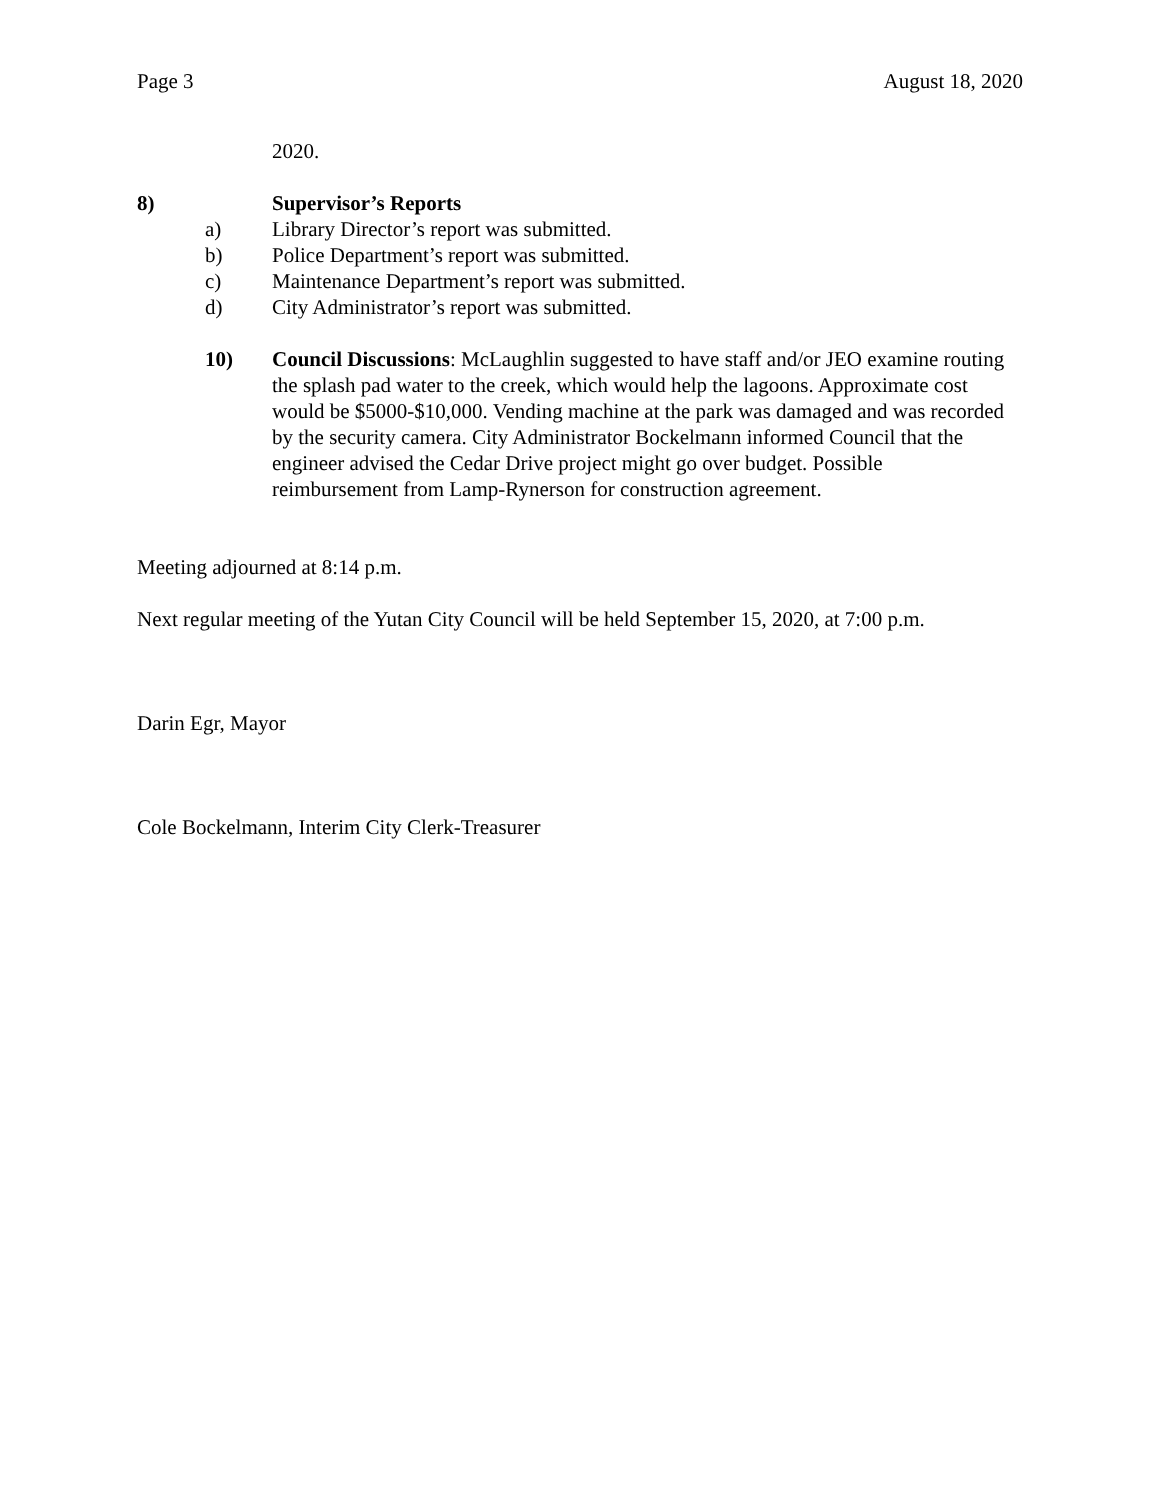Page 3 August 18, 2020
2020.
8) Supervisor’s Reports
a) Library Director’s report was submitted.
b) Police Department’s report was submitted.
c) Maintenance Department’s report was submitted.
d) City Administrator’s report was submitted.
10) Council Discussions: McLaughlin suggested to have staff and/or JEO examine routing the splash pad water to the creek, which would help the lagoons. Approximate cost would be $5000-$10,000. Vending machine at the park was damaged and was recorded by the security camera. City Administrator Bockelmann informed Council that the engineer advised the Cedar Drive project might go over budget. Possible reimbursement from Lamp-Rynerson for construction agreement.
Meeting adjourned at 8:14 p.m.
Next regular meeting of the Yutan City Council will be held September 15, 2020, at 7:00 p.m.
Darin Egr, Mayor
Cole Bockelmann, Interim City Clerk-Treasurer